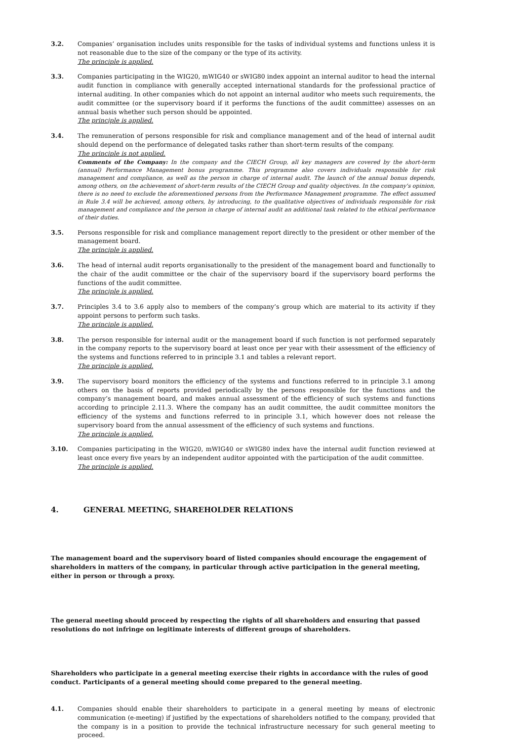3.2. Companies’ organisation includes units responsible for the tasks of individual systems and functions unless it is not reasonable due to the size of the company or the type of its activity.
The principle is applied.
3.3. Companies participating in the WIG20, mWIG40 or sWIG80 index appoint an internal auditor to head the internal audit function in compliance with generally accepted international standards for the professional practice of internal auditing. In other companies which do not appoint an internal auditor who meets such requirements, the audit committee (or the supervisory board if it performs the functions of the audit committee) assesses on an annual basis whether such person should be appointed.
The principle is applied.
3.4. The remuneration of persons responsible for risk and compliance management and of the head of internal audit should depend on the performance of delegated tasks rather than short-term results of the company.
The principle is not applied.
Comments of the Company: In the company and the CIECH Group, all key managers are covered by the short-term (annual) Performance Management bonus programme. This programme also covers individuals responsible for risk management and compliance, as well as the person in charge of internal audit. The launch of the annual bonus depends, among others, on the achievement of short-term results of the CIECH Group and quality objectives. In the company's opinion, there is no need to exclude the aforementioned persons from the Performance Management programme. The effect assumed in Rule 3.4 will be achieved, among others, by introducing, to the qualitative objectives of individuals responsible for risk management and compliance and the person in charge of internal audit an additional task related to the ethical performance of their duties.
3.5. Persons responsible for risk and compliance management report directly to the president or other member of the management board.
The principle is applied.
3.6. The head of internal audit reports organisationally to the president of the management board and functionally to the chair of the audit committee or the chair of the supervisory board if the supervisory board performs the functions of the audit committee.
The principle is applied.
3.7. Principles 3.4 to 3.6 apply also to members of the company’s group which are material to its activity if they appoint persons to perform such tasks.
The principle is applied.
3.8. The person responsible for internal audit or the management board if such function is not performed separately in the company reports to the supervisory board at least once per year with their assessment of the efficiency of the systems and functions referred to in principle 3.1 and tables a relevant report.
The principle is applied.
3.9. The supervisory board monitors the efficiency of the systems and functions referred to in principle 3.1 among others on the basis of reports provided periodically by the persons responsible for the functions and the company’s management board, and makes annual assessment of the efficiency of such systems and functions according to principle 2.11.3. Where the company has an audit committee, the audit committee monitors the efficiency of the systems and functions referred to in principle 3.1, which however does not release the supervisory board from the annual assessment of the efficiency of such systems and functions.
The principle is applied.
3.10. Companies participating in the WIG20, mWIG40 or sWIG80 index have the internal audit function reviewed at least once every five years by an independent auditor appointed with the participation of the audit committee.
The principle is applied.
4. GENERAL MEETING, SHAREHOLDER RELATIONS
The management board and the supervisory board of listed companies should encourage the engagement of shareholders in matters of the company, in particular through active participation in the general meeting, either in person or through a proxy.
The general meeting should proceed by respecting the rights of all shareholders and ensuring that passed resolutions do not infringe on legitimate interests of different groups of shareholders.
Shareholders who participate in a general meeting exercise their rights in accordance with the rules of good conduct. Participants of a general meeting should come prepared to the general meeting.
4.1. Companies should enable their shareholders to participate in a general meeting by means of electronic communication (e-meeting) if justified by the expectations of shareholders notified to the company, provided that the company is in a position to provide the technical infrastructure necessary for such general meeting to proceed.